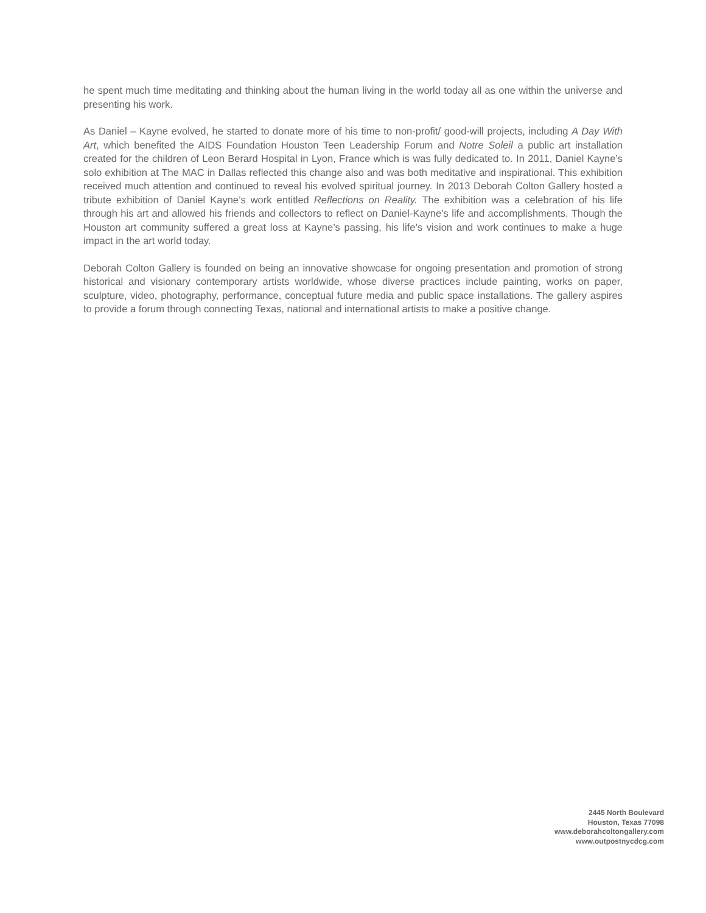he spent much time meditating and thinking about the human living in the world today all as one within the universe and presenting his work.
As Daniel – Kayne evolved, he started to donate more of his time to non-profit/ good-will projects, including A Day With Art, which benefited the AIDS Foundation Houston Teen Leadership Forum and Notre Soleil a public art installation created for the children of Leon Berard Hospital in Lyon, France which is was fully dedicated to. In 2011, Daniel Kayne’s solo exhibition at The MAC in Dallas reflected this change also and was both meditative and inspirational. This exhibition received much attention and continued to reveal his evolved spiritual journey. In 2013 Deborah Colton Gallery hosted a tribute exhibition of Daniel Kayne’s work entitled Reflections on Reality. The exhibition was a celebration of his life through his art and allowed his friends and collectors to reflect on Daniel-Kayne’s life and accomplishments. Though the Houston art community suffered a great loss at Kayne’s passing, his life’s vision and work continues to make a huge impact in the art world today.
Deborah Colton Gallery is founded on being an innovative showcase for ongoing presentation and promotion of strong historical and visionary contemporary artists worldwide, whose diverse practices include painting, works on paper, sculpture, video, photography, performance, conceptual future media and public space installations. The gallery aspires to provide a forum through connecting Texas, national and international artists to make a positive change.
2445 North Boulevard
Houston, Texas 77098
www.deborahcoltongallery.com
www.outpostnycdcg.com